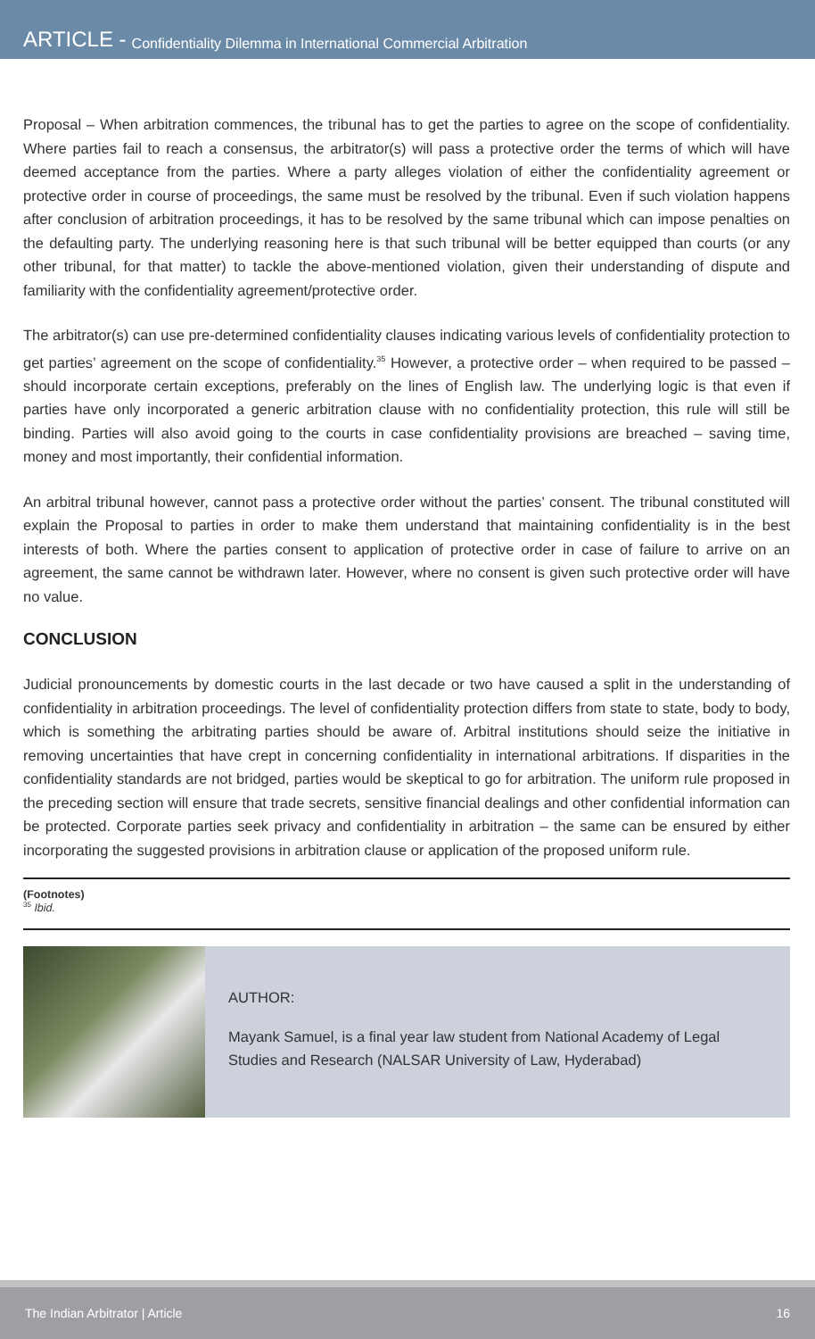ARTICLE - Confidentiality Dilemma in International Commercial Arbitration
Proposal – When arbitration commences, the tribunal has to get the parties to agree on the scope of confidentiality. Where parties fail to reach a consensus, the arbitrator(s) will pass a protective order the terms of which will have deemed acceptance from the parties. Where a party alleges violation of either the confidentiality agreement or protective order in course of proceedings, the same must be resolved by the tribunal. Even if such violation happens after conclusion of arbitration proceedings, it has to be resolved by the same tribunal which can impose penalties on the defaulting party. The underlying reasoning here is that such tribunal will be better equipped than courts (or any other tribunal, for that matter) to tackle the above-mentioned violation, given their understanding of dispute and familiarity with the confidentiality agreement/protective order.
The arbitrator(s) can use pre-determined confidentiality clauses indicating various levels of confidentiality protection to get parties’ agreement on the scope of confidentiality.<sup>35</sup> However, a protective order – when required to be passed – should incorporate certain exceptions, preferably on the lines of English law. The underlying logic is that even if parties have only incorporated a generic arbitration clause with no confidentiality protection, this rule will still be binding. Parties will also avoid going to the courts in case confidentiality provisions are breached – saving time, money and most importantly, their confidential information.
An arbitral tribunal however, cannot pass a protective order without the parties’ consent. The tribunal constituted will explain the Proposal to parties in order to make them understand that maintaining confidentiality is in the best interests of both. Where the parties consent to application of protective order in case of failure to arrive on an agreement, the same cannot be withdrawn later. However, where no consent is given such protective order will have no value.
CONCLUSION
Judicial pronouncements by domestic courts in the last decade or two have caused a split in the understanding of confidentiality in arbitration proceedings. The level of confidentiality protection differs from state to state, body to body, which is something the arbitrating parties should be aware of. Arbitral institutions should seize the initiative in removing uncertainties that have crept in concerning confidentiality in international arbitrations. If disparities in the confidentiality standards are not bridged, parties would be skeptical to go for arbitration. The uniform rule proposed in the preceding section will ensure that trade secrets, sensitive financial dealings and other confidential information can be protected. Corporate parties seek privacy and confidentiality in arbitration – the same can be ensured by either incorporating the suggested provisions in arbitration clause or application of the proposed uniform rule.
(Footnotes)
<sup>35</sup> Ibid.
AUTHOR:
Mayank Samuel, is a final year law student from National Academy of Legal Studies and Research (NALSAR University of Law, Hyderabad)
The Indian Arbitrator | Article 16